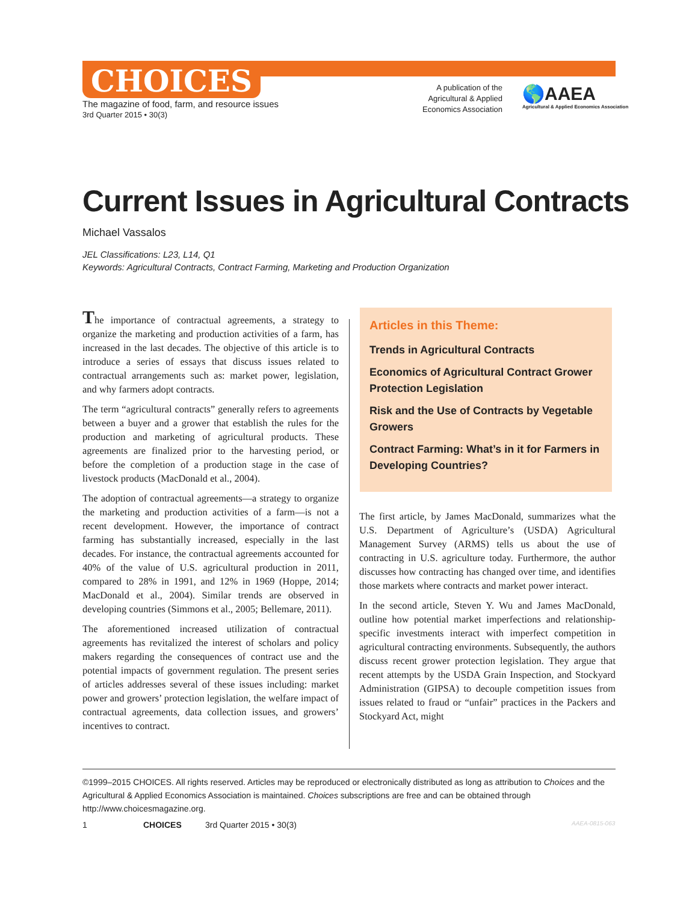CHOICES
The magazine of food, farm, and resource issues
3rd Quarter 2015 • 30(3)
A publication of the Agricultural & Applied Economics Association
🌎AAEA
Agricultural & Applied Economics Association
Current Issues in Agricultural Contracts
Michael Vassalos
JEL Classifications: L23, L14, Q1
Keywords: Agricultural Contracts, Contract Farming, Marketing and Production Organization
The importance of contractual agreements, a strategy to organize the marketing and production activities of a farm, has increased in the last decades. The objective of this article is to introduce a series of essays that discuss issues related to contractual arrangements such as: market power, legislation, and why farmers adopt contracts.
The term “agricultural contracts” generally refers to agreements between a buyer and a grower that establish the rules for the production and marketing of agricultural products. These agreements are finalized prior to the harvesting period, or before the completion of a production stage in the case of livestock products (MacDonald et al., 2004).
The adoption of contractual agreements—a strategy to organize the marketing and production activities of a farm—is not a recent development. However, the importance of contract farming has substantially increased, especially in the last decades. For instance, the contractual agreements accounted for 40% of the value of U.S. agricultural production in 2011, compared to 28% in 1991, and 12% in 1969 (Hoppe, 2014; MacDonald et al., 2004). Similar trends are observed in developing countries (Simmons et al., 2005; Bellemare, 2011).
The aforementioned increased utilization of contractual agreements has revitalized the interest of scholars and policy makers regarding the consequences of contract use and the potential impacts of government regulation. The present series of articles addresses several of these issues including: market power and growers’ protection legislation, the welfare impact of contractual agreements, data collection issues, and growers’ incentives to contract.
Articles in this Theme:
Trends in Agricultural Contracts
Economics of Agricultural Contract Grower Protection Legislation
Risk and the Use of Contracts by Vegetable Growers
Contract Farming: What’s in it for Farmers in Developing Countries?
The first article, by James MacDonald, summarizes what the U.S. Department of Agriculture’s (USDA) Agricultural Management Survey (ARMS) tells us about the use of contracting in U.S. agriculture today. Furthermore, the author discusses how contracting has changed over time, and identifies those markets where contracts and market power interact.
In the second article, Steven Y. Wu and James MacDonald, outline how potential market imperfections and relationship-specific investments interact with imperfect competition in agricultural contracting environments. Subsequently, the authors discuss recent grower protection legislation. They argue that recent attempts by the USDA Grain Inspection, and Stockyard Administration (GIPSA) to decouple competition issues from issues related to fraud or “unfair” practices in the Packers and Stockyard Act, might
©1999–2015 CHOICES. All rights reserved. Articles may be reproduced or electronically distributed as long as attribution to Choices and the Agricultural & Applied Economics Association is maintained. Choices subscriptions are free and can be obtained through http://www.choicesmagazine.org.
1 CHOICES 3rd Quarter 2015 • 30(3) AAEA-0815-063